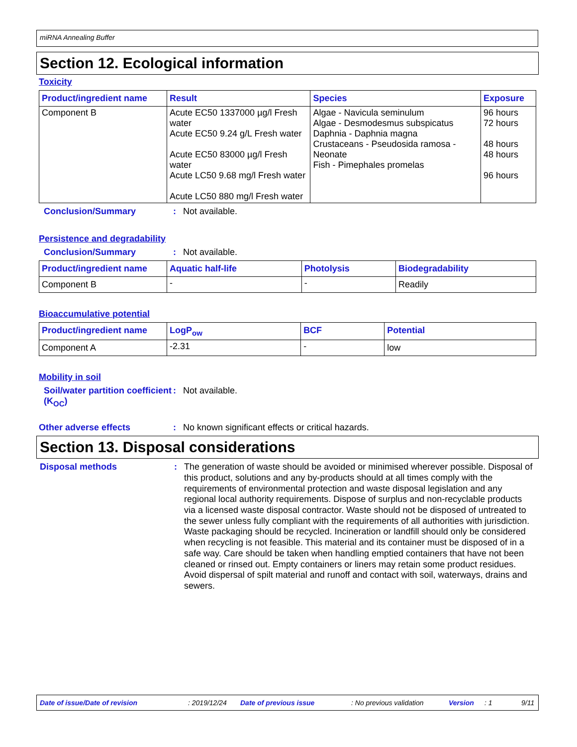miRNA Annealing Buffer
Section 12. Ecological information
Toxicity
| Product/ingredient name | Result | Species | Exposure |
| --- | --- | --- | --- |
| Component B | Acute EC50 1337000 µg/l Fresh water Acute EC50 9.24 g/L Fresh water Acute EC50 83000 µg/l Fresh water Acute LC50 9.68 mg/l Fresh water Acute LC50 880 mg/l Fresh water | Algae - Navicula seminulum Algae - Desmodesmus subspicatus Daphnia - Daphnia magna Crustaceans - Pseudosida ramosa - Neonate Fish - Pimephales promelas | 96 hours 72 hours 48 hours 48 hours 96 hours |
Conclusion/Summary: Not available.
Persistence and degradability
Conclusion/Summary: Not available.
| Product/ingredient name | Aquatic half-life | Photolysis | Biodegradability |
| --- | --- | --- | --- |
| Component B | - | - | Readily |
Bioaccumulative potential
| Product/ingredient name | LogP<sub>ow</sub> | BCF | Potential |
| --- | --- | --- | --- |
| Component A | -2.31 | - | low |
Mobility in soil
Soil/water partition coefficient (K<sub>OC</sub>): Not available.
Other adverse effects: No known significant effects or critical hazards.
Section 13. Disposal considerations
Disposal methods: The generation of waste should be avoided or minimised wherever possible. Disposal of this product, solutions and any by-products should at all times comply with the requirements of environmental protection and waste disposal legislation and any regional local authority requirements. Dispose of surplus and non-recyclable products via a licensed waste disposal contractor. Waste should not be disposed of untreated to the sewer unless fully compliant with the requirements of all authorities with jurisdiction. Waste packaging should be recycled. Incineration or landfill should only be considered when recycling is not feasible. This material and its container must be disposed of in a safe way. Care should be taken when handling emptied containers that have not been cleaned or rinsed out. Empty containers or liners may retain some product residues. Avoid dispersal of spilt material and runoff and contact with soil, waterways, drains and sewers.
Date of issue/Date of revision: 2019/12/24 Date of previous issue: No previous validation Version: 1 9/11